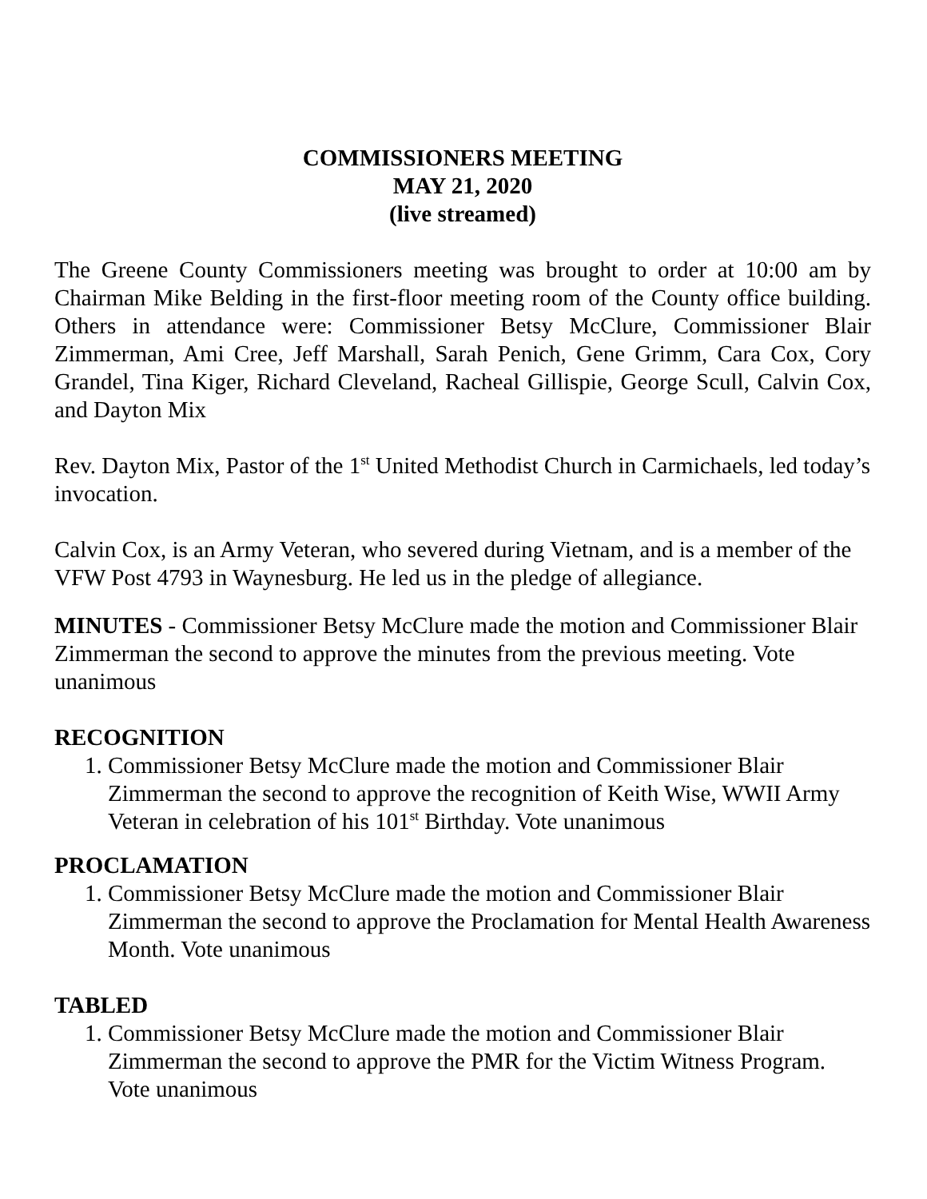COMMISSIONERS MEETING
MAY 21, 2020
(live streamed)
The Greene County Commissioners meeting was brought to order at 10:00 am by Chairman Mike Belding in the first-floor meeting room of the County office building. Others in attendance were: Commissioner Betsy McClure, Commissioner Blair Zimmerman, Ami Cree, Jeff Marshall, Sarah Penich, Gene Grimm, Cara Cox, Cory Grandel, Tina Kiger, Richard Cleveland, Racheal Gillispie, George Scull, Calvin Cox, and Dayton Mix
Rev. Dayton Mix, Pastor of the 1<sup>st</sup> United Methodist Church in Carmichaels, led today’s invocation.
Calvin Cox, is an Army Veteran, who severed during Vietnam, and is a member of the VFW Post 4793 in Waynesburg. He led us in the pledge of allegiance.
MINUTES - Commissioner Betsy McClure made the motion and Commissioner Blair Zimmerman the second to approve the minutes from the previous meeting. Vote unanimous
RECOGNITION
1. Commissioner Betsy McClure made the motion and Commissioner Blair Zimmerman the second to approve the recognition of Keith Wise, WWII Army Veteran in celebration of his 101<sup>st</sup> Birthday. Vote unanimous
PROCLAMATION
1. Commissioner Betsy McClure made the motion and Commissioner Blair Zimmerman the second to approve the Proclamation for Mental Health Awareness Month. Vote unanimous
TABLED
1. Commissioner Betsy McClure made the motion and Commissioner Blair Zimmerman the second to approve the PMR for the Victim Witness Program. Vote unanimous